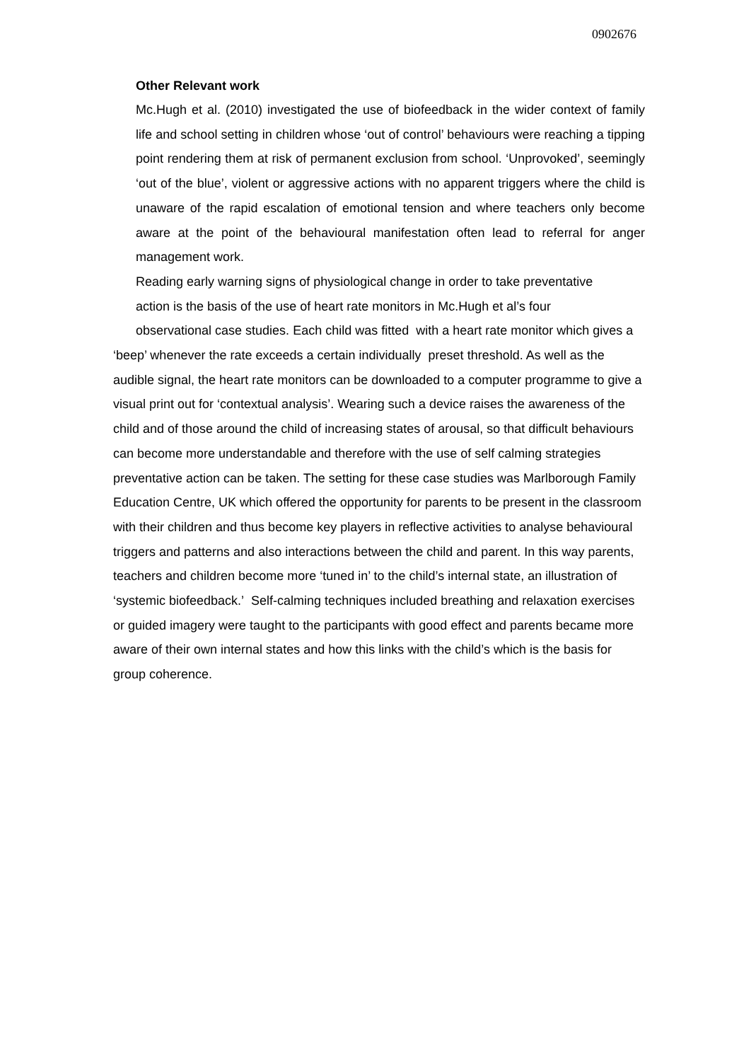0902676
Other Relevant work
Mc.Hugh et al. (2010) investigated the use of biofeedback in the wider context of family life and school setting in children whose ‘out of control’ behaviours were reaching a tipping point rendering them at risk of permanent exclusion from school. ‘Unprovoked’, seemingly ‘out of the blue’, violent or aggressive actions with no apparent triggers where the child is unaware of the rapid escalation of emotional tension and where teachers only become aware at the point of the behavioural manifestation often lead to referral for anger management work.
Reading early warning signs of physiological change in order to take preventative
action is the basis of the use of heart rate monitors in Mc.Hugh et al’s four
observational case studies. Each child was fitted with a heart rate monitor which gives a ‘beep’ whenever the rate exceeds a certain individually preset threshold. As well as the audible signal, the heart rate monitors can be downloaded to a computer programme to give a visual print out for ‘contextual analysis’. Wearing such a device raises the awareness of the child and of those around the child of increasing states of arousal, so that difficult behaviours can become more understandable and therefore with the use of self calming strategies preventative action can be taken. The setting for these case studies was Marlborough Family Education Centre, UK which offered the opportunity for parents to be present in the classroom with their children and thus become key players in reflective activities to analyse behavioural triggers and patterns and also interactions between the child and parent. In this way parents, teachers and children become more ‘tuned in’ to the child’s internal state, an illustration of ‘systemic biofeedback.’ Self-calming techniques included breathing and relaxation exercises or guided imagery were taught to the participants with good effect and parents became more aware of their own internal states and how this links with the child’s which is the basis for group coherence.